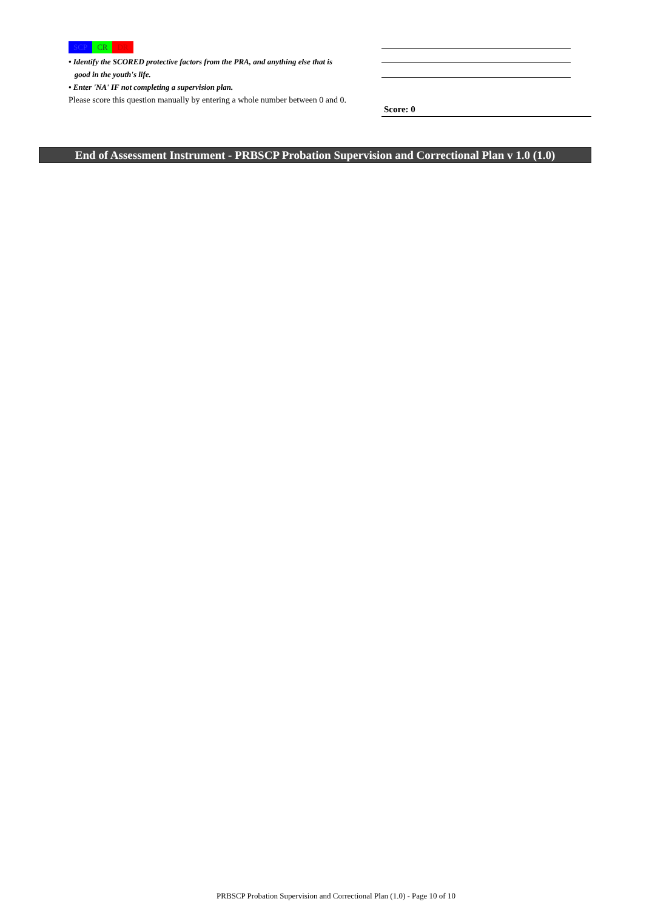SCP CR DR
• Identify the SCORED protective factors from the PRA, and anything else that is
good in the youth's life.
• Enter 'NA' IF not completing a supervision plan.
Please score this question manually by entering a whole number between 0 and 0.
Score: 0
End of Assessment Instrument - PRBSCP Probation Supervision and Correctional Plan v 1.0 (1.0)
PRBSCP Probation Supervision and Correctional Plan (1.0) - Page 10 of 10